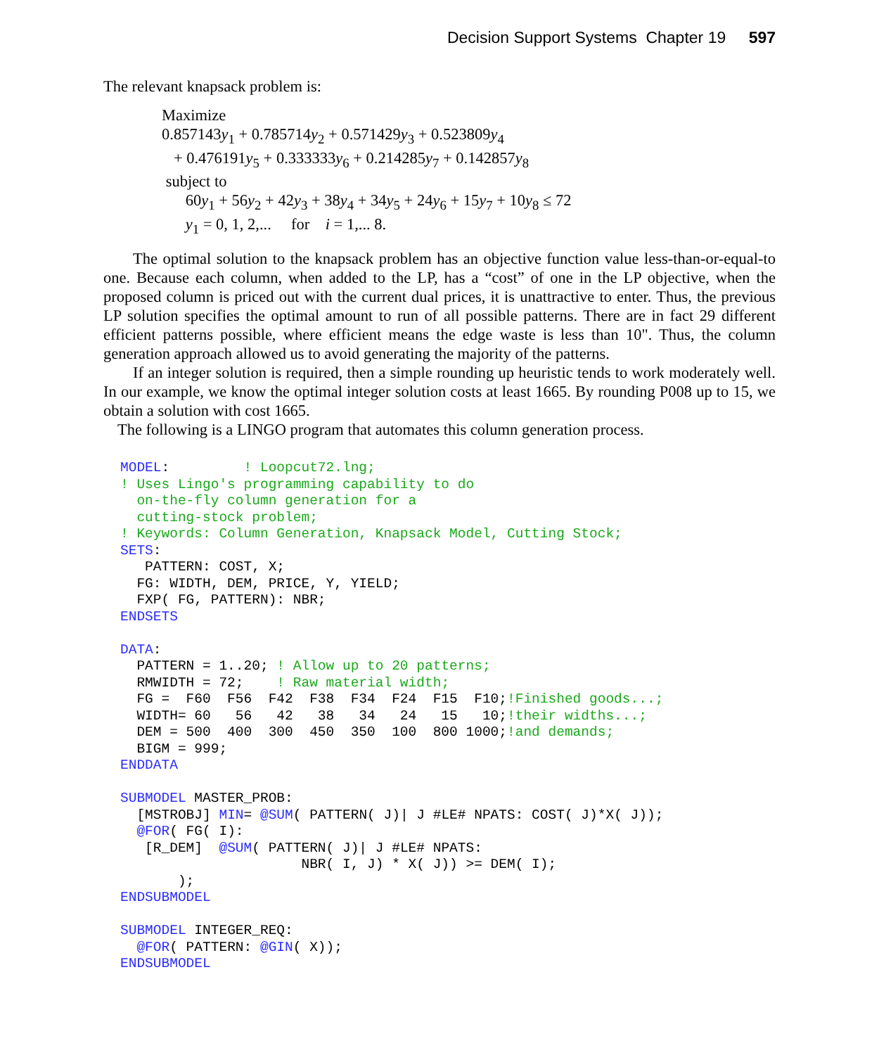Decision Support Systems Chapter 19 597
The relevant knapsack problem is:
Maximize
0.857143y<sub>1</sub> + 0.785714y<sub>2</sub> + 0.571429y<sub>3</sub> + 0.523809y<sub>4</sub>
+ 0.476191y<sub>5</sub> + 0.333333y<sub>6</sub> + 0.214285y<sub>7</sub> + 0.142857y<sub>8</sub>
subject to
60y<sub>1</sub> + 56y<sub>2</sub> + 42y<sub>3</sub> + 38y<sub>4</sub> + 34y<sub>5</sub> + 24y<sub>6</sub> + 15y<sub>7</sub> + 10y<sub>8</sub> ≤ 72
y<sub>1</sub> = 0, 1, 2,... for i = 1,... 8.
The optimal solution to the knapsack problem has an objective function value less-than-or-equal-to one. Because each column, when added to the LP, has a “cost” of one in the LP objective, when the proposed column is priced out with the current dual prices, it is unattractive to enter. Thus, the previous LP solution specifies the optimal amount to run of all possible patterns. There are in fact 29 different efficient patterns possible, where efficient means the edge waste is less than 10". Thus, the column generation approach allowed us to avoid generating the majority of the patterns.
If an integer solution is required, then a simple rounding up heuristic tends to work moderately well. In our example, we know the optimal integer solution costs at least 1665. By rounding P008 up to 15, we obtain a solution with cost 1665.
The following is a LINGO program that automates this column generation process.
MODEL:         ! Loopcut72.lng;
! Uses Lingo's programming capability to do
  on-the-fly column generation for a
  cutting-stock problem;
! Keywords: Column Generation, Knapsack Model, Cutting Stock;
SETS:
   PATTERN: COST, X;
  FG: WIDTH, DEM, PRICE, Y, YIELD;
  FXP( FG, PATTERN): NBR;
ENDSETS

DATA:
  PATTERN = 1..20; ! Allow up to 20 patterns;
  RMWIDTH = 72;    ! Raw material width;
  FG =  F60  F56  F42  F38  F34  F24  F15  F10;!Finished goods...;
  WIDTH= 60   56   42   38   34   24   15   10;!their widths...;
  DEM = 500  400  300  450  350  100  800 1000;!and demands;
  BIGM = 999;
ENDDATA

SUBMODEL MASTER_PROB:
  [MSTROBJ] MIN= @SUM( PATTERN( J)| J #LE# NPATS: COST( J)*X( J));
  @FOR( FG( I):
   [R_DEM]  @SUM( PATTERN( J)| J #LE# NPATS:
                      NBR( I, J) * X( J)) >= DEM( I);
       );
ENDSUBMODEL

SUBMODEL INTEGER_REQ:
  @FOR( PATTERN: @GIN( X));
ENDSUBMODEL